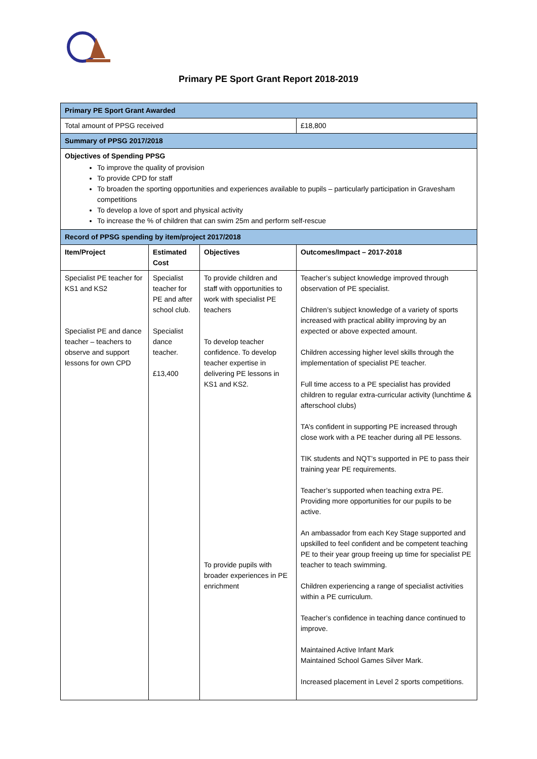Primary PE Sport Grant Report 2018-2019
| Primary PE Sport Grant Awarded | | | |
| Total amount of PPSG received | | | £18,800 |
| Summary of PPSG 2017/2018 | | | |
| Objectives of Spending PPSG To improve the quality of provision To provide CPD for staff To broaden the sporting opportunities and experiences available to pupils – particularly participation in Gravesham competitions To develop a love of sport and physical activity To increase the % of children that can swim 25m and perform self-rescue | | | |
| Record of PPSG spending by item/project 2017/2018 | | | |
| Item/Project | Estimated Cost | Objectives | Outcomes/Impact – 2017-2018 |
| Specialist PE teacher for KS1 and KS2 Specialist PE and dance teacher – teachers to observe and support lessons for own CPD | Specialist teacher for PE and after school club. Specialist dance teacher. £13,400 | To provide children and staff with opportunities to work with specialist PE teachers To develop teacher confidence. To develop teacher expertise in delivering PE lessons in KS1 and KS2. To provide pupils with broader experiences in PE enrichment | Teacher’s subject knowledge improved through observation of PE specialist. Children’s subject knowledge of a variety of sports increased with practical ability improving by an expected or above expected amount. Children accessing higher level skills through the implementation of specialist PE teacher. Full time access to a PE specialist has provided children to regular extra-curricular activity (lunchtime & afterschool clubs) TA’s confident in supporting PE increased through close work with a PE teacher during all PE lessons. TIK students and NQT’s supported in PE to pass their training year PE requirements. Teacher’s supported when teaching extra PE. Providing more opportunities for our pupils to be active. An ambassador from each Key Stage supported and upskilled to feel confident and be competent teaching PE to their year group freeing up time for specialist PE teacher to teach swimming. Children experiencing a range of specialist activities within a PE curriculum. Teacher’s confidence in teaching dance continued to improve. Maintained Active Infant Mark Maintained School Games Silver Mark. Increased placement in Level 2 sports competitions. |